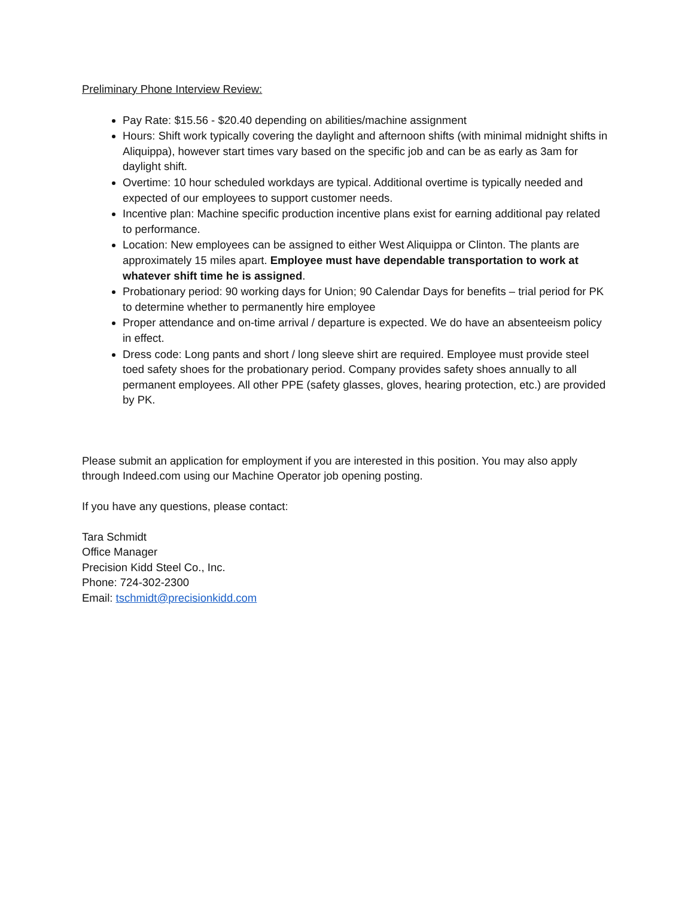Preliminary Phone Interview Review:
Pay Rate: $15.56 - $20.40 depending on abilities/machine assignment
Hours: Shift work typically covering the daylight and afternoon shifts (with minimal midnight shifts in Aliquippa), however start times vary based on the specific job and can be as early as 3am for daylight shift.
Overtime: 10 hour scheduled workdays are typical. Additional overtime is typically needed and expected of our employees to support customer needs.
Incentive plan: Machine specific production incentive plans exist for earning additional pay related to performance.
Location: New employees can be assigned to either West Aliquippa or Clinton. The plants are approximately 15 miles apart. Employee must have dependable transportation to work at whatever shift time he is assigned.
Probationary period: 90 working days for Union; 90 Calendar Days for benefits – trial period for PK to determine whether to permanently hire employee
Proper attendance and on-time arrival / departure is expected. We do have an absenteeism policy in effect.
Dress code: Long pants and short / long sleeve shirt are required. Employee must provide steel toed safety shoes for the probationary period. Company provides safety shoes annually to all permanent employees. All other PPE (safety glasses, gloves, hearing protection, etc.) are provided by PK.
Please submit an application for employment if you are interested in this position. You may also apply through Indeed.com using our Machine Operator job opening posting.
If you have any questions, please contact:
Tara Schmidt
Office Manager
Precision Kidd Steel Co., Inc.
Phone: 724-302-2300
Email: tschmidt@precisionkidd.com